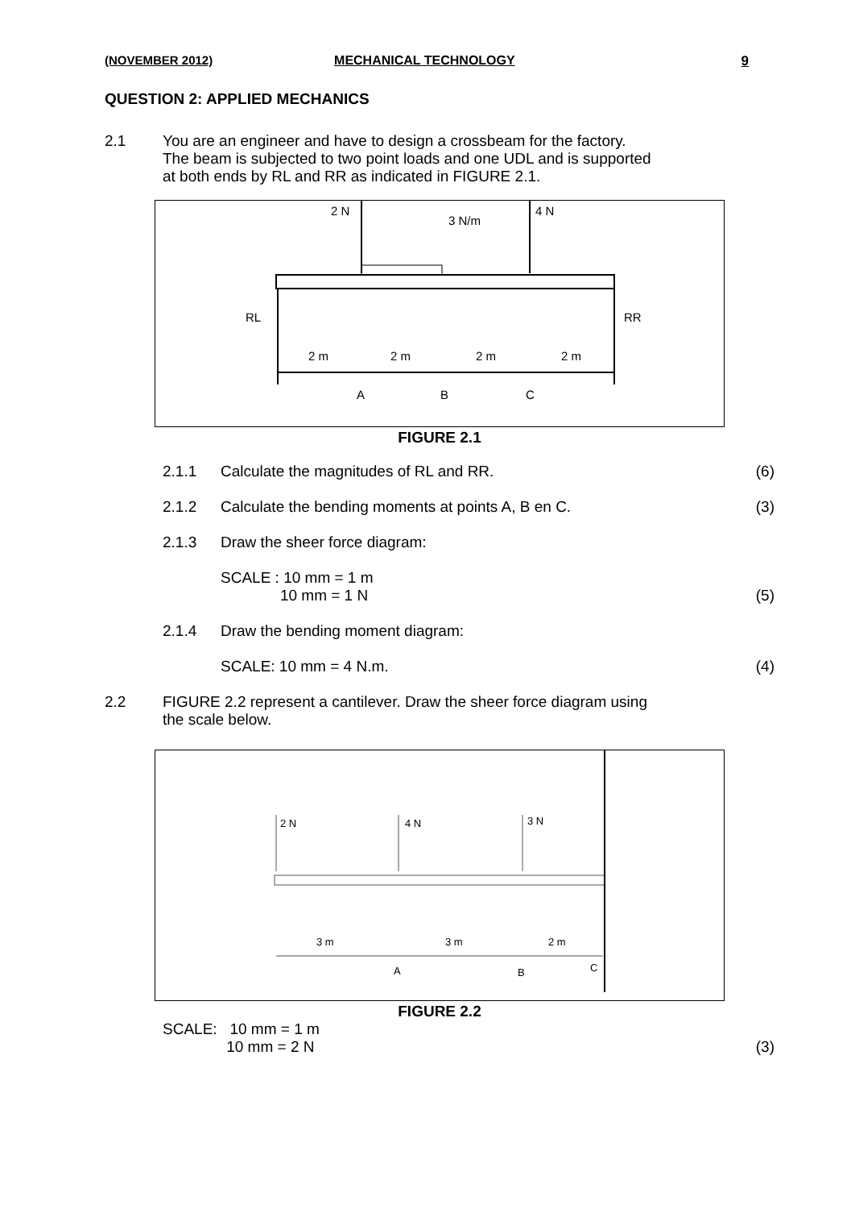(NOVEMBER 2012) MECHANICAL TECHNOLOGY 9
QUESTION 2: APPLIED MECHANICS
2.1 You are an engineer and have to design a crossbeam for the factory.
The beam is subjected to two point loads and one UDL and is supported
at both ends by RL and RR as indicated in FIGURE 2.1.
2 N
3 N/m
4 N
RL
RR
2 m
2 m
2 m
2 m
A
B
C
FIGURE 2.1
2.1.1 Calculate the magnitudes of RL and RR.
(6)
2.1.2 Calculate the bending moments at points A, B en C.
(3)
2.1.3 Draw the sheer force diagram:
SCALE : 10 mm = 1 m
10 mm = 1 N
(5)
2.1.4 Draw the bending moment diagram:
SCALE: 10 mm = 4 N.m. (4)
2.2 FIGURE 2.2 represent a cantilever. Draw the sheer force diagram using
the scale below.
2 N
4 N
3 N
3 m
3 m
2 m
A
B
C
FIGURE 2.2
SCALE: 10 mm = 1 m
10 mm = 2 N
(3)